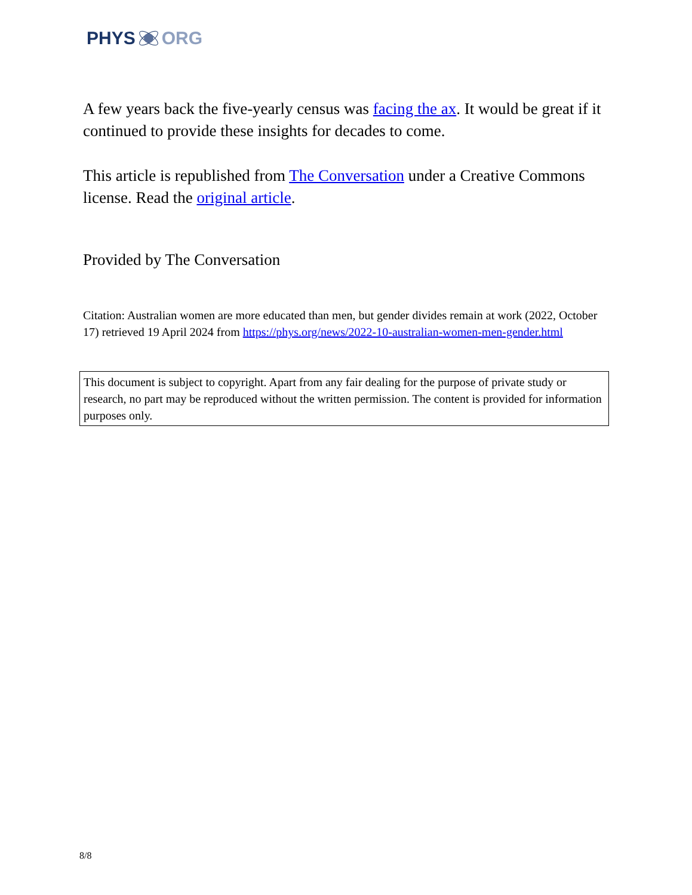PHYS ORG
A few years back the five-yearly census was facing the ax. It would be great if it continued to provide these insights for decades to come.
This article is republished from The Conversation under a Creative Commons license. Read the original article.
Provided by The Conversation
Citation: Australian women are more educated than men, but gender divides remain at work (2022, October 17) retrieved 19 April 2024 from https://phys.org/news/2022-10-australian-women-men-gender.html
This document is subject to copyright. Apart from any fair dealing for the purpose of private study or research, no part may be reproduced without the written permission. The content is provided for information purposes only.
8/8